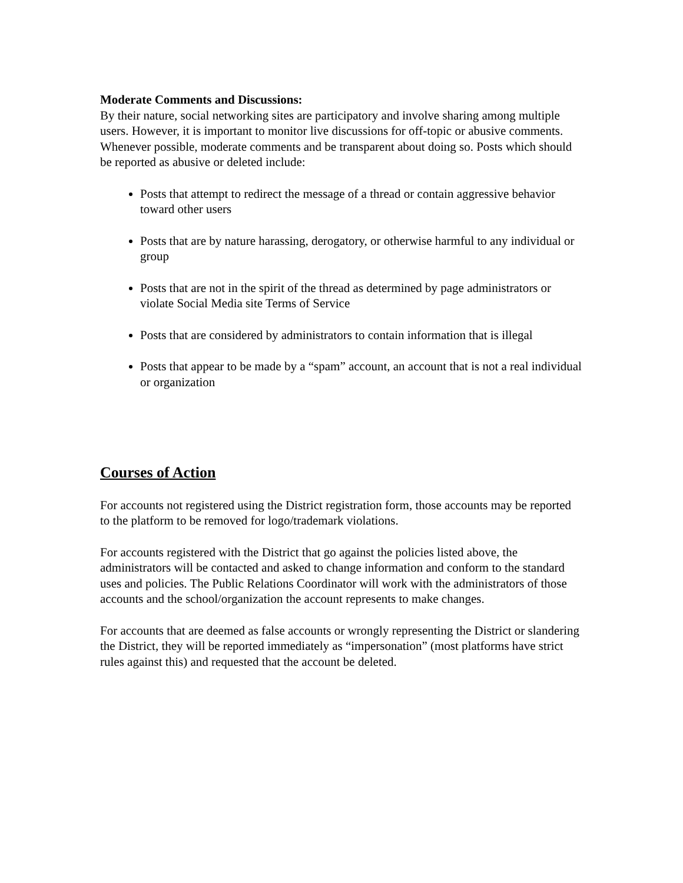Moderate Comments and Discussions:
By their nature, social networking sites are participatory and involve sharing among multiple users. However, it is important to monitor live discussions for off-topic or abusive comments. Whenever possible, moderate comments and be transparent about doing so. Posts which should be reported as abusive or deleted include:
Posts that attempt to redirect the message of a thread or contain aggressive behavior toward other users
Posts that are by nature harassing, derogatory, or otherwise harmful to any individual or group
Posts that are not in the spirit of the thread as determined by page administrators or violate Social Media site Terms of Service
Posts that are considered by administrators to contain information that is illegal
Posts that appear to be made by a “spam” account, an account that is not a real individual or organization
Courses of Action
For accounts not registered using the District registration form, those accounts may be reported to the platform to be removed for logo/trademark violations.
For accounts registered with the District that go against the policies listed above, the administrators will be contacted and asked to change information and conform to the standard uses and policies. The Public Relations Coordinator will work with the administrators of those accounts and the school/organization the account represents to make changes.
For accounts that are deemed as false accounts or wrongly representing the District or slandering the District, they will be reported immediately as “impersonation” (most platforms have strict rules against this) and requested that the account be deleted.